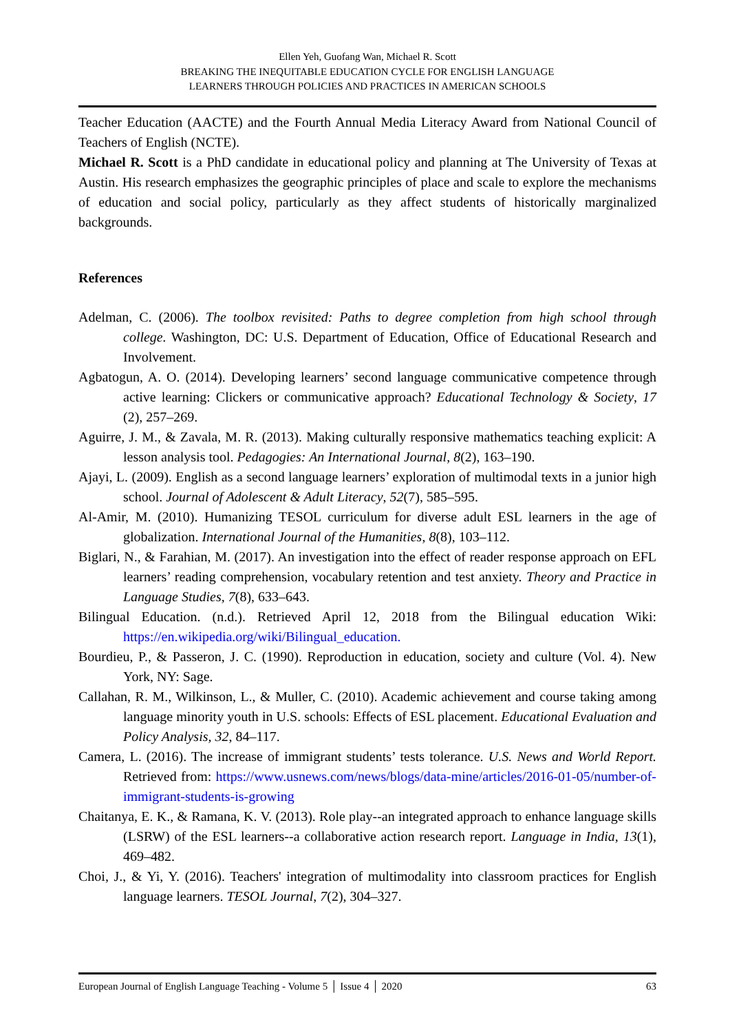Ellen Yeh, Guofang Wan, Michael R. Scott
BREAKING THE INEQUITABLE EDUCATION CYCLE FOR ENGLISH LANGUAGE
LEARNERS THROUGH POLICIES AND PRACTICES IN AMERICAN SCHOOLS
Teacher Education (AACTE) and the Fourth Annual Media Literacy Award from National Council of Teachers of English (NCTE).
Michael R. Scott is a PhD candidate in educational policy and planning at The University of Texas at Austin. His research emphasizes the geographic principles of place and scale to explore the mechanisms of education and social policy, particularly as they affect students of historically marginalized backgrounds.
References
Adelman, C. (2006). The toolbox revisited: Paths to degree completion from high school through college. Washington, DC: U.S. Department of Education, Office of Educational Research and Involvement.
Agbatogun, A. O. (2014). Developing learners’ second language communicative competence through active learning: Clickers or communicative approach? Educational Technology & Society, 17 (2), 257–269.
Aguirre, J. M., & Zavala, M. R. (2013). Making culturally responsive mathematics teaching explicit: A lesson analysis tool. Pedagogies: An International Journal, 8(2), 163–190.
Ajayi, L. (2009). English as a second language learners’ exploration of multimodal texts in a junior high school. Journal of Adolescent & Adult Literacy, 52(7), 585–595.
Al-Amir, M. (2010). Humanizing TESOL curriculum for diverse adult ESL learners in the age of globalization. International Journal of the Humanities, 8(8), 103–112.
Biglari, N., & Farahian, M. (2017). An investigation into the effect of reader response approach on EFL learners’ reading comprehension, vocabulary retention and test anxiety. Theory and Practice in Language Studies, 7(8), 633–643.
Bilingual Education. (n.d.). Retrieved April 12, 2018 from the Bilingual education Wiki: https://en.wikipedia.org/wiki/Bilingual_education.
Bourdieu, P., & Passeron, J. C. (1990). Reproduction in education, society and culture (Vol. 4). New York, NY: Sage.
Callahan, R. M., Wilkinson, L., & Muller, C. (2010). Academic achievement and course taking among language minority youth in U.S. schools: Effects of ESL placement. Educational Evaluation and Policy Analysis, 32, 84–117.
Camera, L. (2016). The increase of immigrant students’ tests tolerance. U.S. News and World Report. Retrieved from: https://www.usnews.com/news/blogs/data-mine/articles/2016-01-05/number-of-immigrant-students-is-growing
Chaitanya, E. K., & Ramana, K. V. (2013). Role play--an integrated approach to enhance language skills (LSRW) of the ESL learners--a collaborative action research report. Language in India, 13(1), 469–482.
Choi, J., & Yi, Y. (2016). Teachers' integration of multimodality into classroom practices for English language learners. TESOL Journal, 7(2), 304–327.
European Journal of English Language Teaching - Volume 5 │ Issue 4 │ 2020 63